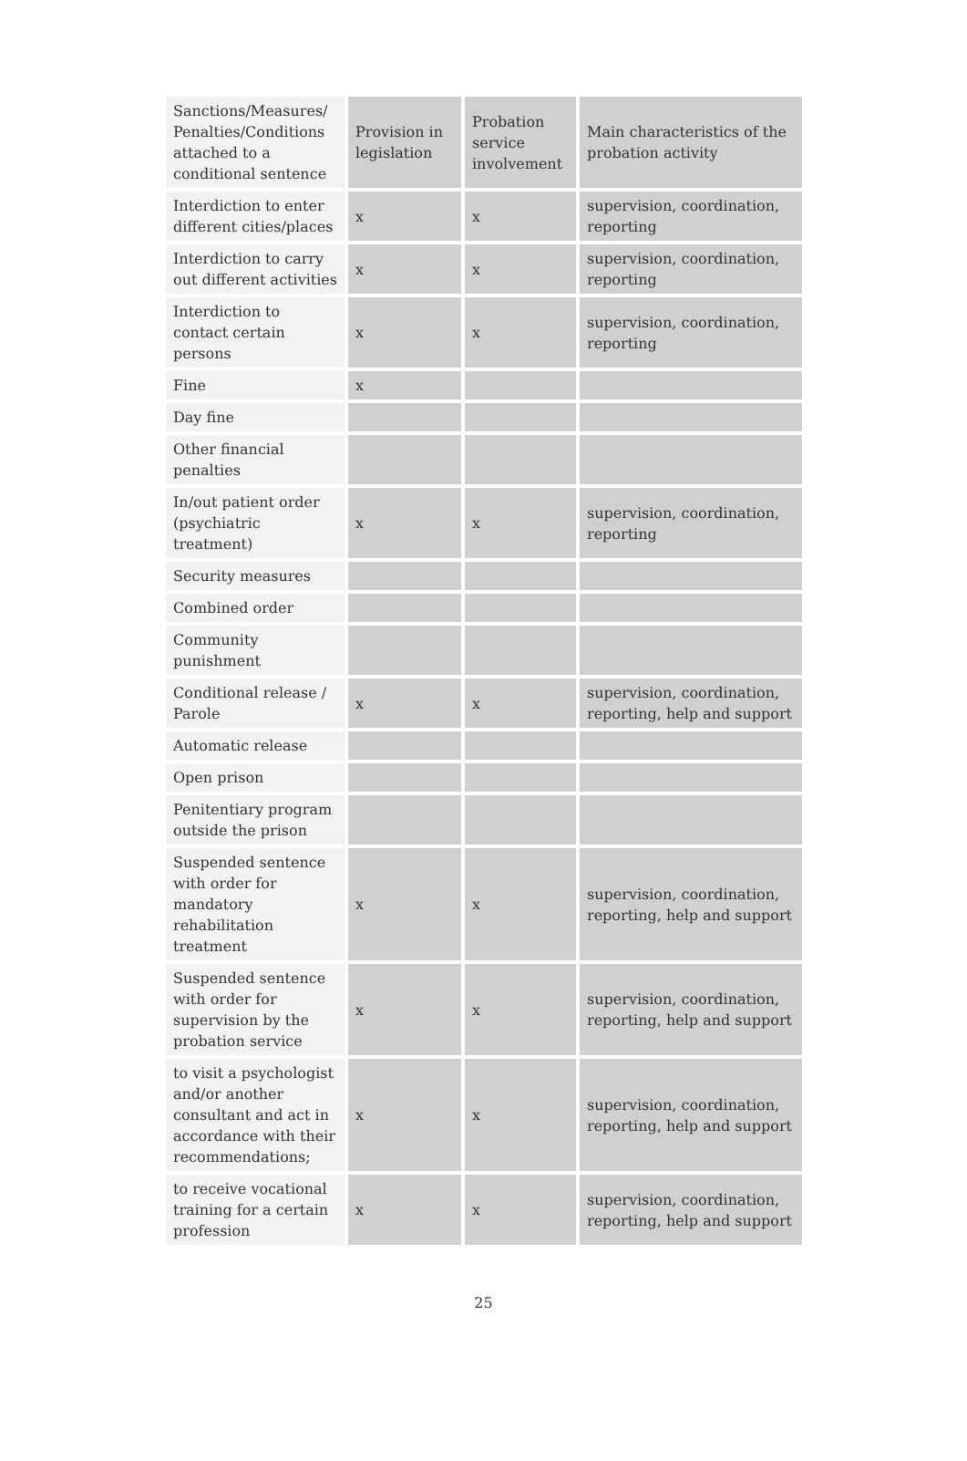| Sanctions/Measures/ Penalties/Conditions attached to a conditional sentence | Provision in legislation | Probation service involvement | Main characteristics of the probation activity |
| --- | --- | --- | --- |
| Interdiction to enter different cities/places | x | x | supervision, coordination, reporting |
| Interdiction to carry out different activities | x | x | supervision, coordination, reporting |
| Interdiction to contact certain persons | x | x | supervision, coordination, reporting |
| Fine | x | | |
| Day fine | | | |
| Other financial penalties | | | |
| In/out patient order (psychiatric treatment) | x | x | supervision, coordination, reporting |
| Security measures | | | |
| Combined order | | | |
| Community punishment | | | |
| Conditional release / Parole | x | x | supervision, coordination, reporting, help and support |
| Automatic release | | | |
| Open prison | | | |
| Penitentiary program outside the prison | | | |
| Suspended sentence with order for mandatory rehabilitation treatment | x | x | supervision, coordination, reporting, help and support |
| Suspended sentence with order for supervision by the probation service | x | x | supervision, coordination, reporting, help and support |
| to visit a psychologist and/or another consultant and act in accordance with their recommendations; | x | x | supervision, coordination, reporting, help and support |
| to receive vocational training for a certain profession | x | x | supervision, coordination, reporting, help and support |
25